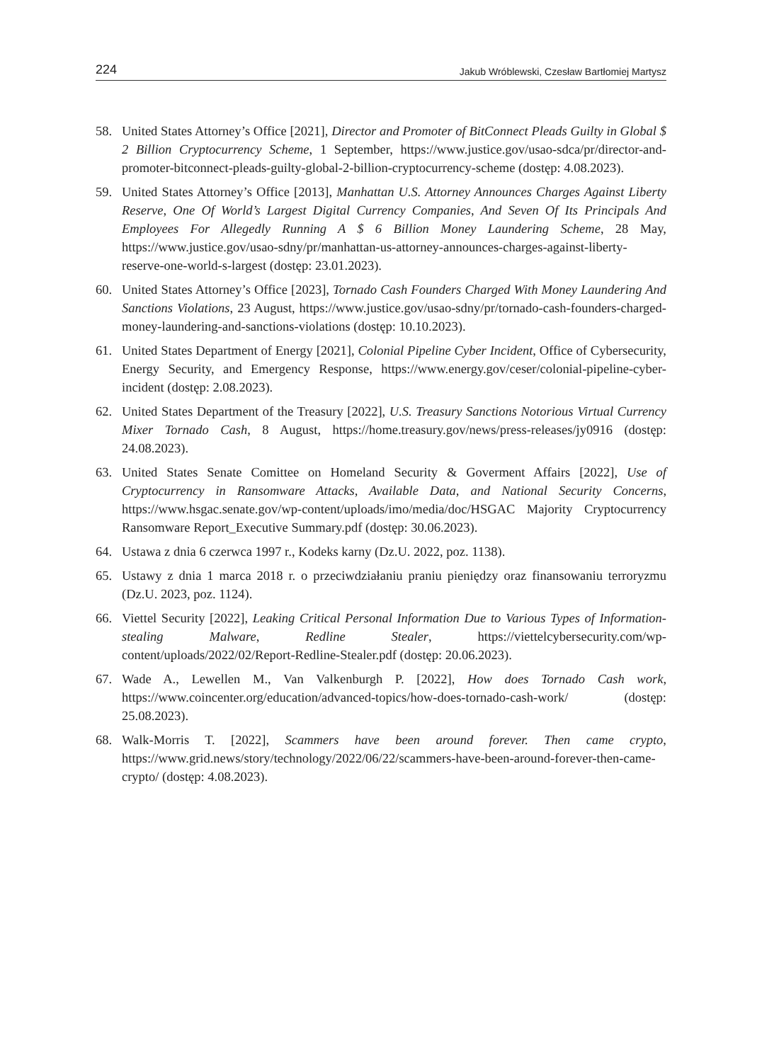224 Jakub Wróblewski, Czesław Bartłomiej Martysz
58. United States Attorney’s Office [2021], Director and Promoter of BitConnect Pleads Guilty in Global $ 2 Billion Cryptocurrency Scheme, 1 September, https://www.justice.gov/usao-sdca/pr/director-and-promoter-bitconnect-pleads-guilty-global-2-billion-cryptocurrency-scheme (dostęp: 4.08.2023).
59. United States Attorney’s Office [2013], Manhattan U.S. Attorney Announces Charges Against Liberty Reserve, One Of World’s Largest Digital Currency Companies, And Seven Of Its Principals And Employees For Allegedly Running A $ 6 Billion Money Laundering Scheme, 28 May, https://www.justice.gov/usao-sdny/pr/manhattan-us-attorney-announces-charges-against-liberty-reserve-one-world-s-largest (dostęp: 23.01.2023).
60. United States Attorney’s Office [2023], Tornado Cash Founders Charged With Money Laundering And Sanctions Violations, 23 August, https://www.justice.gov/usao-sdny/pr/tornado-cash-founders-charged-money-laundering-and-sanctions-violations (dostęp: 10.10.2023).
61. United States Department of Energy [2021], Colonial Pipeline Cyber Incident, Office of Cybersecurity, Energy Security, and Emergency Response, https://www.energy.gov/ceser/colonial-pipeline-cyber-incident (dostęp: 2.08.2023).
62. United States Department of the Treasury [2022], U.S. Treasury Sanctions Notorious Virtual Currency Mixer Tornado Cash, 8 August, https://home.treasury.gov/news/press-releases/jy0916 (dostęp: 24.08.2023).
63. United States Senate Comittee on Homeland Security & Goverment Affairs [2022], Use of Cryptocurrency in Ransomware Attacks, Available Data, and National Security Concerns, https://www.hsgac.senate.gov/wp-content/uploads/imo/media/doc/HSGAC Majority Cryptocurrency Ransomware Report_Executive Summary.pdf (dostęp: 30.06.2023).
64. Ustawa z dnia 6 czerwca 1997 r., Kodeks karny (Dz.U. 2022, poz. 1138).
65. Ustawy z dnia 1 marca 2018 r. o przeciwdziałaniu praniu pieniędzy oraz finansowaniu terroryzmu (Dz.U. 2023, poz. 1124).
66. Viettel Security [2022], Leaking Critical Personal Information Due to Various Types of Information-stealing Malware, Redline Stealer, https://viettelcybersecurity.com/wp-content/uploads/2022/02/Report-Redline-Stealer.pdf (dostęp: 20.06.2023).
67. Wade A., Lewellen M., Van Valkenburgh P. [2022], How does Tornado Cash work, https://www.coincenter.org/education/advanced-topics/how-does-tornado-cash-work/ (dostęp: 25.08.2023).
68. Walk-Morris T. [2022], Scammers have been around forever. Then came crypto, https://www.grid.news/story/technology/2022/06/22/scammers-have-been-around-forever-then-came-crypto/ (dostęp: 4.08.2023).